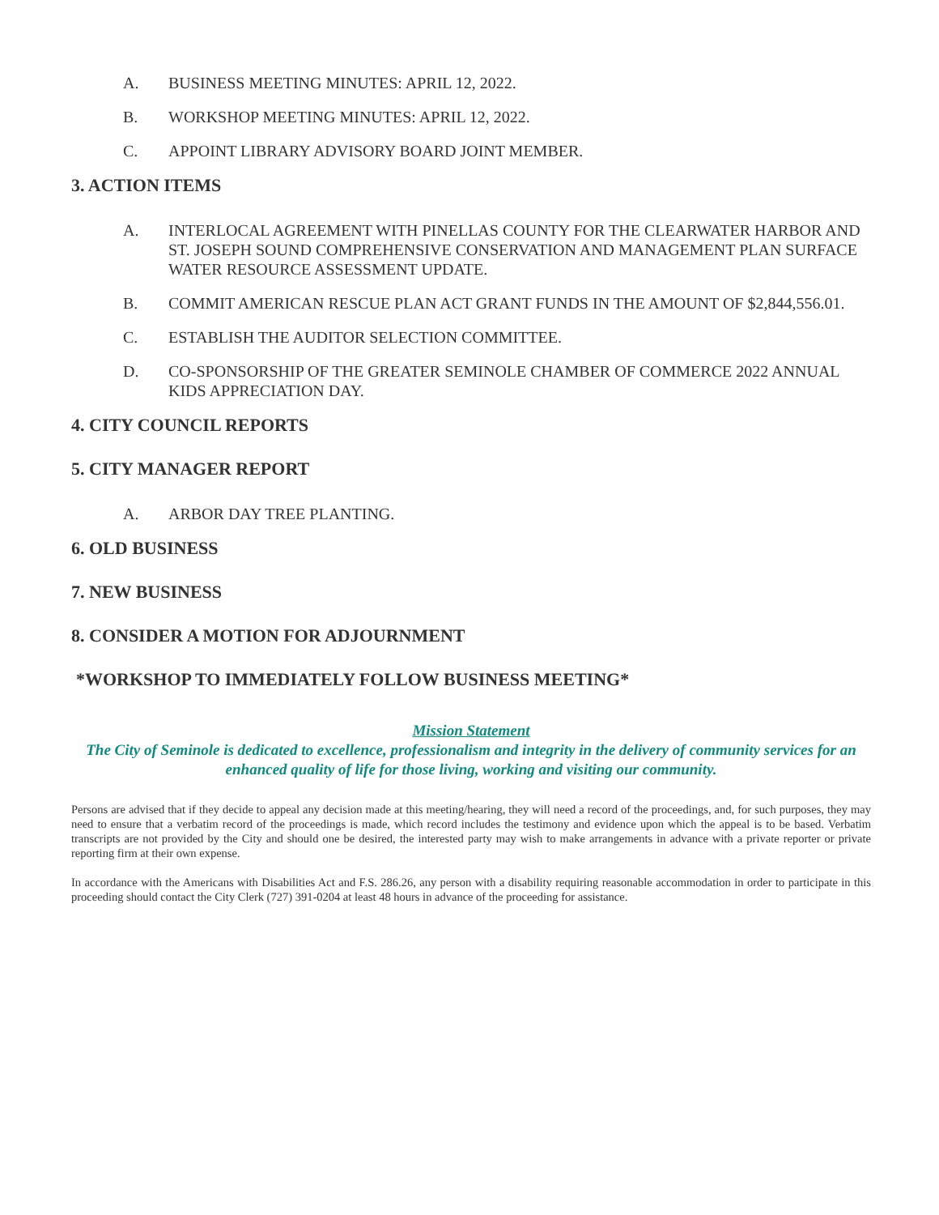A. BUSINESS MEETING MINUTES: APRIL 12, 2022.
B. WORKSHOP MEETING MINUTES: APRIL 12, 2022.
C. APPOINT LIBRARY ADVISORY BOARD JOINT MEMBER.
3. ACTION ITEMS
A. INTERLOCAL AGREEMENT WITH PINELLAS COUNTY FOR THE CLEARWATER HARBOR AND ST. JOSEPH SOUND COMPREHENSIVE CONSERVATION AND MANAGEMENT PLAN SURFACE WATER RESOURCE ASSESSMENT UPDATE.
B. COMMIT AMERICAN RESCUE PLAN ACT GRANT FUNDS IN THE AMOUNT OF $2,844,556.01.
C. ESTABLISH THE AUDITOR SELECTION COMMITTEE.
D. CO-SPONSORSHIP OF THE GREATER SEMINOLE CHAMBER OF COMMERCE 2022 ANNUAL KIDS APPRECIATION DAY.
4. CITY COUNCIL REPORTS
5. CITY MANAGER REPORT
A. ARBOR DAY TREE PLANTING.
6. OLD BUSINESS
7. NEW BUSINESS
8. CONSIDER A MOTION FOR ADJOURNMENT
*WORKSHOP TO IMMEDIATELY FOLLOW BUSINESS MEETING*
Mission Statement
The City of Seminole is dedicated to excellence, professionalism and integrity in the delivery of community services for an enhanced quality of life for those living, working and visiting our community.
Persons are advised that if they decide to appeal any decision made at this meeting/hearing, they will need a record of the proceedings, and, for such purposes, they may need to ensure that a verbatim record of the proceedings is made, which record includes the testimony and evidence upon which the appeal is to be based. Verbatim transcripts are not provided by the City and should one be desired, the interested party may wish to make arrangements in advance with a private reporter or private reporting firm at their own expense.
In accordance with the Americans with Disabilities Act and F.S. 286.26, any person with a disability requiring reasonable accommodation in order to participate in this proceeding should contact the City Clerk (727) 391-0204 at least 48 hours in advance of the proceeding for assistance.